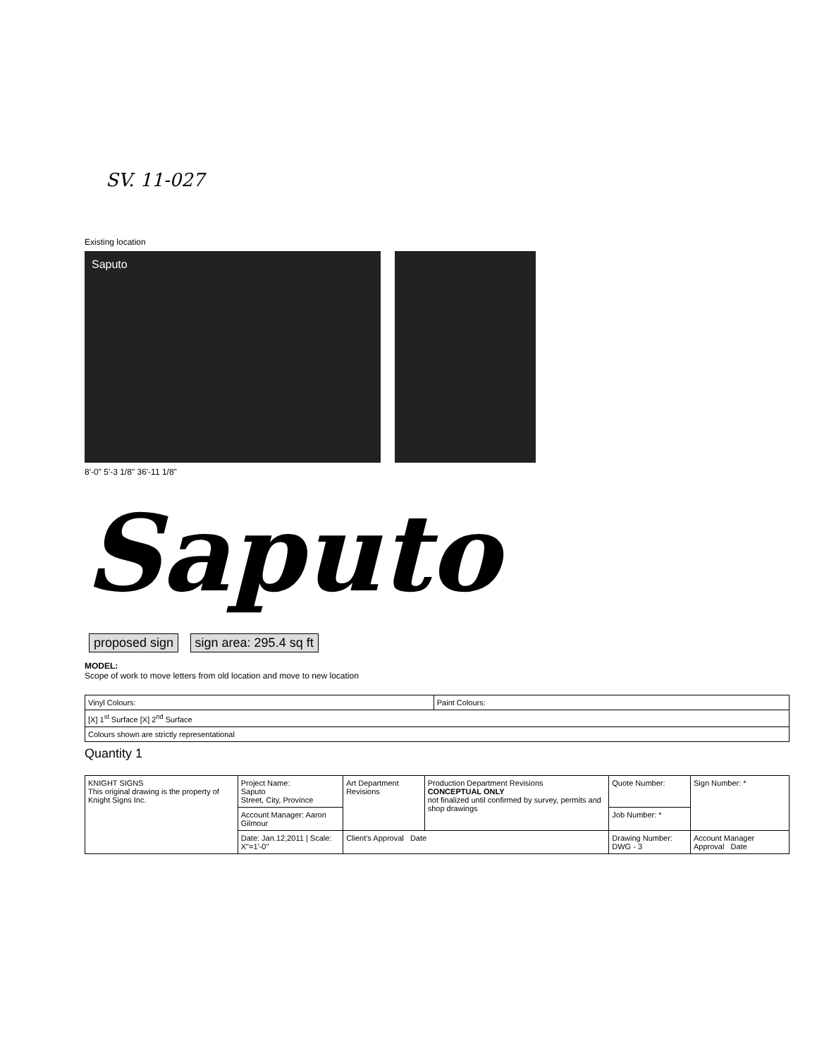SV. 11-027
Existing location
Saputo
8'-0" 5'-3 1/8" 36'-11 1/8"
Saputo
proposed sign sign area: 295.4 sq ft
MODEL:
Scope of work to move letters from old location and move to new location
| Vinyl Colours: | Paint Colours: |
| [X] 1<sup>st</sup> Surface [X] 2<sup>nd</sup> Surface | |
| Colours shown are strictly representational | |
Quantity 1
| KNIGHT SIGNS This original drawing is the property of Knight Signs Inc. | Project Name: Saputo Street, City, Province | Art Department Revisions | Production Department Revisions CONCEPTUAL ONLY not finalized until confirmed by survey, permits and shop drawings | Quote Number: | Sign Number: * |
| | Account Manager: Aaron Gilmour | | | Job Number: * | |
| | Date: Jan.12,2011 / Scale: X"=1'-0" | Client's Approval Date | | Drawing Number: DWG - 3 | Account Manager Approval Date |